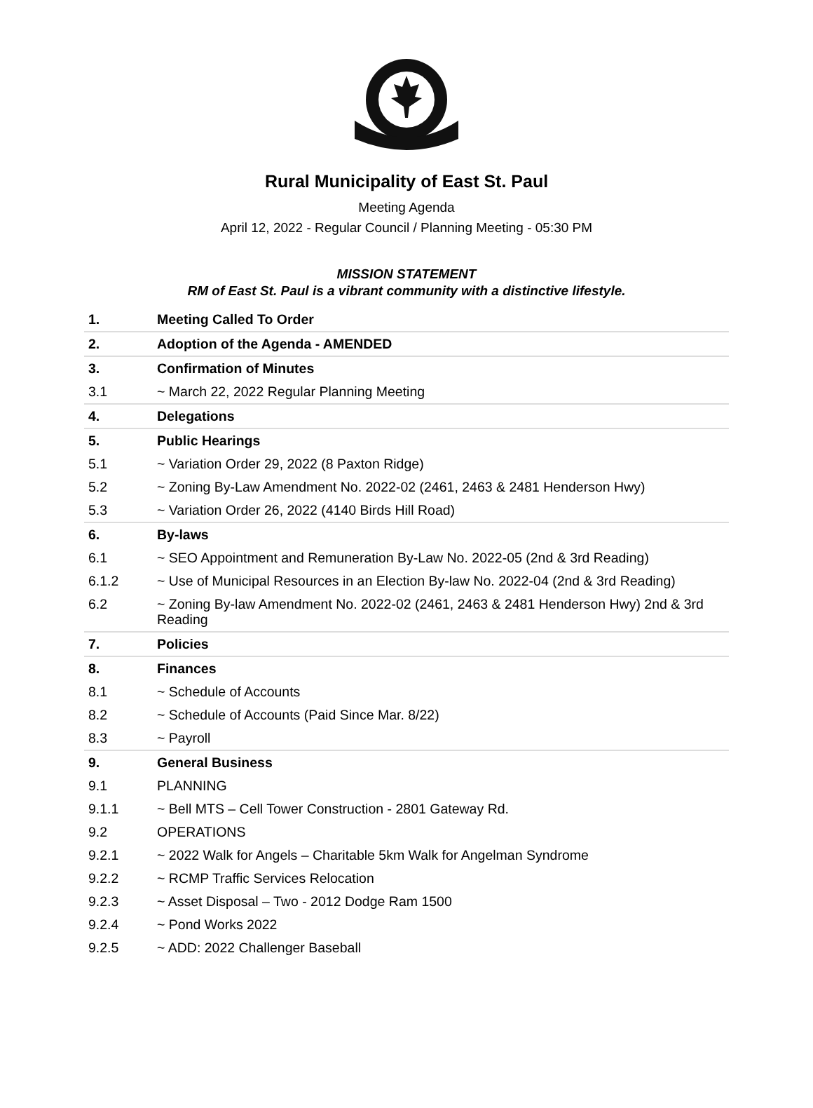Rural Municipality of East St. Paul
Meeting Agenda
April 12, 2022 - Regular Council / Planning Meeting - 05:30 PM
MISSION STATEMENT
RM of East St. Paul is a vibrant community with a distinctive lifestyle.
| 1. | Meeting Called To Order |
| 2. | Adoption of the Agenda - AMENDED |
| 3. | Confirmation of Minutes |
| 3.1 | ~ March 22, 2022 Regular Planning Meeting |
| 4. | Delegations |
| 5. | Public Hearings |
| 5.1 | ~ Variation Order 29, 2022 (8 Paxton Ridge) |
| 5.2 | ~ Zoning By-Law Amendment No. 2022-02 (2461, 2463 & 2481 Henderson Hwy) |
| 5.3 | ~ Variation Order 26, 2022 (4140 Birds Hill Road) |
| 6. | By-laws |
| 6.1 | ~ SEO Appointment and Remuneration By-Law No. 2022-05 (2nd & 3rd Reading) |
| 6.1.2 | ~ Use of Municipal Resources in an Election By-law No. 2022-04 (2nd & 3rd Reading) |
| 6.2 | ~ Zoning By-law Amendment No. 2022-02 (2461, 2463 & 2481 Henderson Hwy) 2nd & 3rd Reading |
| 7. | Policies |
| 8. | Finances |
| 8.1 | ~ Schedule of Accounts |
| 8.2 | ~ Schedule of Accounts (Paid Since Mar. 8/22) |
| 8.3 | ~ Payroll |
| 9. | General Business |
| 9.1 | PLANNING |
| 9.1.1 | ~ Bell MTS – Cell Tower Construction - 2801 Gateway Rd. |
| 9.2 | OPERATIONS |
| 9.2.1 | ~ 2022 Walk for Angels – Charitable 5km Walk for Angelman Syndrome |
| 9.2.2 | ~ RCMP Traffic Services Relocation |
| 9.2.3 | ~ Asset Disposal – Two - 2012 Dodge Ram 1500 |
| 9.2.4 | ~ Pond Works 2022 |
| 9.2.5 | ~ ADD: 2022 Challenger Baseball |